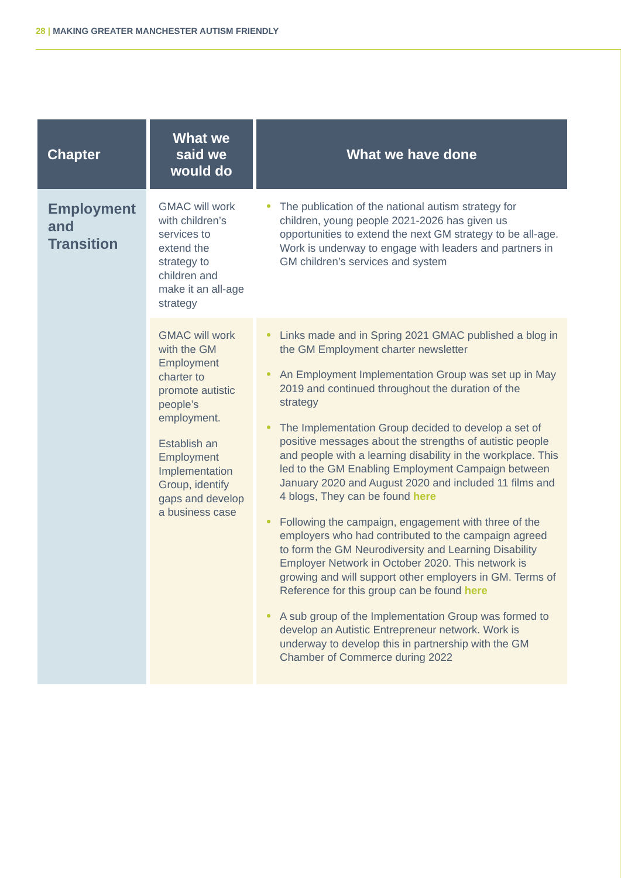28 | MAKING GREATER MANCHESTER AUTISM FRIENDLY
| Chapter | What we said we would do | What we have done |
| --- | --- | --- |
| Employment and Transition | GMAC will work with children’s services to extend the strategy to children and make it an all-age strategy | The publication of the national autism strategy for children, young people 2021-2026 has given us opportunities to extend the next GM strategy to be all-age. Work is underway to engage with leaders and partners in GM children’s services and system |
| | GMAC will work with the GM Employment charter to promote autistic people’s employment. Establish an Employment Implementation Group, identify gaps and develop a business case | Links made and in Spring 2021 GMAC published a blog in the GM Employment charter newsletter An Employment Implementation Group was set up in May 2019 and continued throughout the duration of the strategy The Implementation Group decided to develop a set of positive messages about the strengths of autistic people and people with a learning disability in the workplace. This led to the GM Enabling Employment Campaign between January 2020 and August 2020 and included 11 films and 4 blogs, They can be found here Following the campaign, engagement with three of the employers who had contributed to the campaign agreed to form the GM Neurodiversity and Learning Disability Employer Network in October 2020. This network is growing and will support other employers in GM. Terms of Reference for this group can be found here A sub group of the Implementation Group was formed to develop an Autistic Entrepreneur network. Work is underway to develop this in partnership with the GM Chamber of Commerce during 2022 |